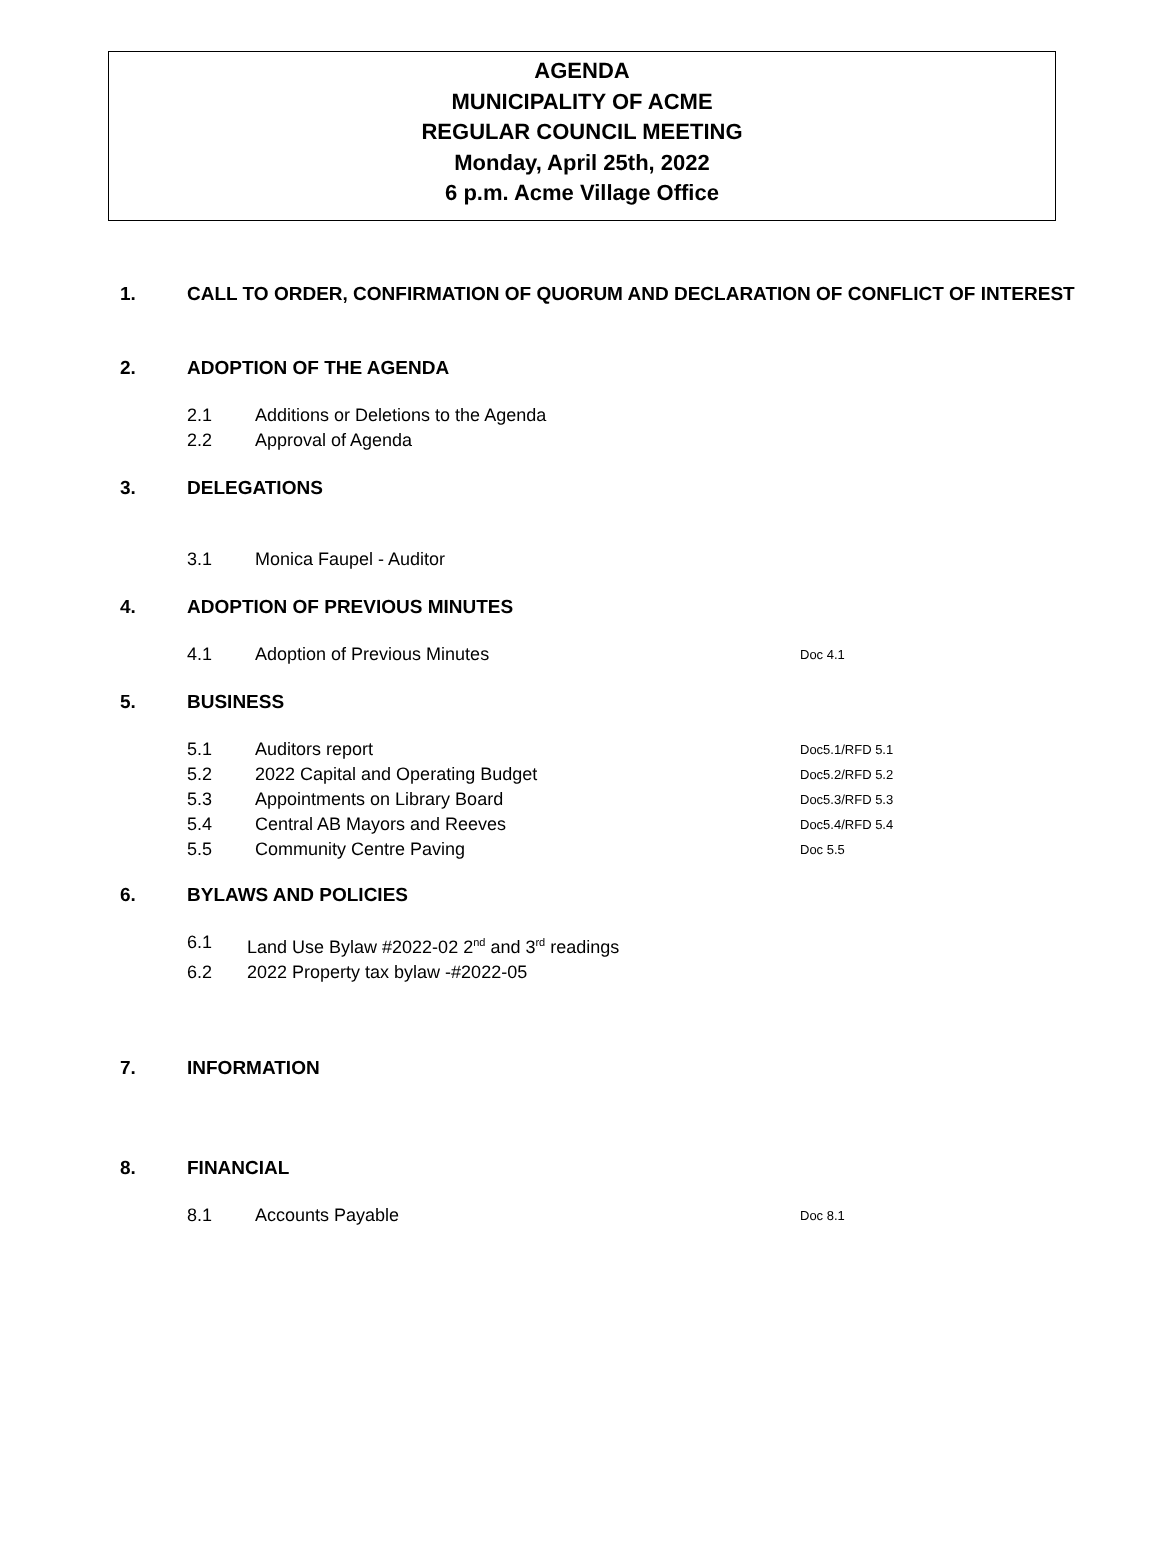AGENDA
MUNICIPALITY OF ACME
REGULAR COUNCIL MEETING
Monday, April 25th, 2022
6 p.m. Acme Village Office
1. CALL TO ORDER, CONFIRMATION OF QUORUM AND DECLARATION OF CONFLICT OF INTEREST
2. ADOPTION OF THE AGENDA
2.1 Additions or Deletions to the Agenda
2.2 Approval of Agenda
3. DELEGATIONS
3.1 Monica Faupel - Auditor
4. ADOPTION OF PREVIOUS MINUTES
4.1 Adoption of Previous Minutes Doc 4.1
5. BUSINESS
5.1 Auditors report Doc5.1/RFD 5.1
5.2 2022 Capital and Operating Budget Doc5.2/RFD 5.2
5.3 Appointments on Library Board Doc5.3/RFD 5.3
5.4 Central AB Mayors and Reeves Doc5.4/RFD 5.4
5.5 Community Centre Paving Doc 5.5
6. BYLAWS AND POLICIES
6.1 Land Use Bylaw #2022-02 2<sup>nd</sup> and 3<sup>rd</sup> readings
6.2 2022 Property tax bylaw -#2022-05
7. INFORMATION
8. FINANCIAL
8.1 Accounts Payable Doc 8.1